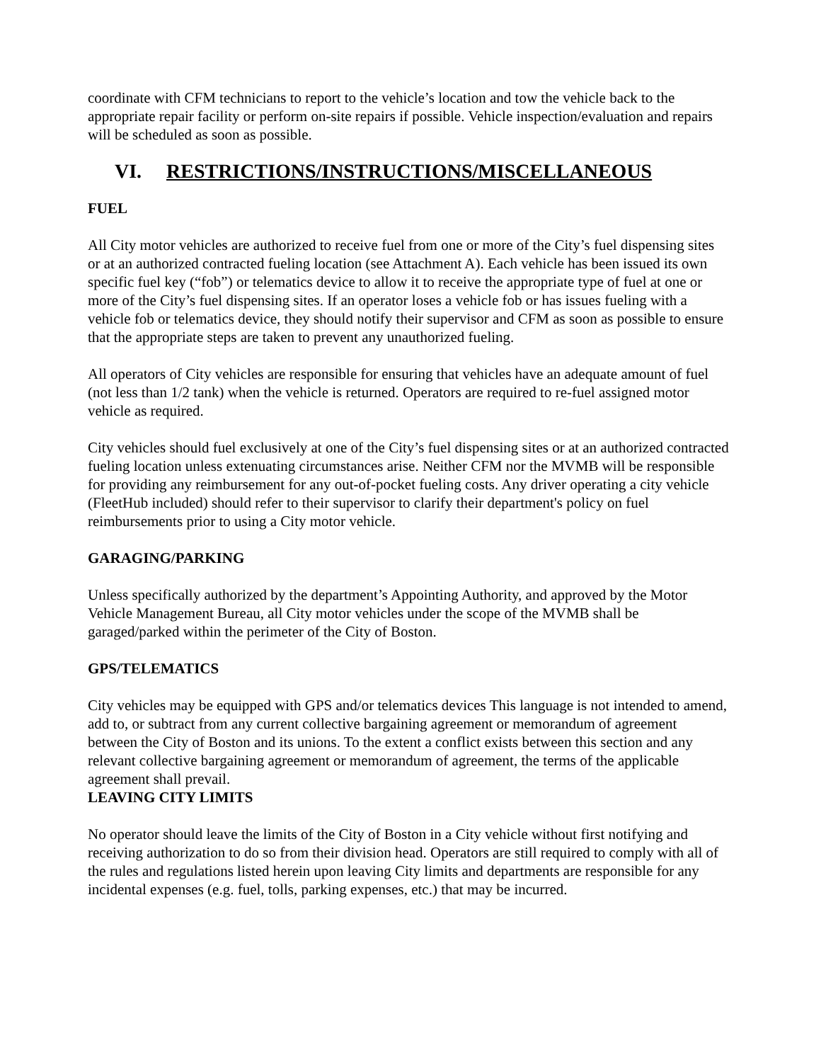coordinate with CFM technicians to report to the vehicle’s location and tow the vehicle back to the appropriate repair facility or perform on-site repairs if possible. Vehicle inspection/evaluation and repairs will be scheduled as soon as possible.
VI. RESTRICTIONS/INSTRUCTIONS/MISCELLANEOUS
FUEL
All City motor vehicles are authorized to receive fuel from one or more of the City’s fuel dispensing sites or at an authorized contracted fueling location (see Attachment A). Each vehicle has been issued its own specific fuel key (“fob”) or telematics device to allow it to receive the appropriate type of fuel at one or more of the City’s fuel dispensing sites. If an operator loses a vehicle fob or has issues fueling with a vehicle fob or telematics device, they should notify their supervisor and CFM as soon as possible to ensure that the appropriate steps are taken to prevent any unauthorized fueling.
All operators of City vehicles are responsible for ensuring that vehicles have an adequate amount of fuel (not less than 1/2 tank) when the vehicle is returned. Operators are required to re-fuel assigned motor vehicle as required.
City vehicles should fuel exclusively at one of the City’s fuel dispensing sites or at an authorized contracted fueling location unless extenuating circumstances arise. Neither CFM nor the MVMB will be responsible for providing any reimbursement for any out-of-pocket fueling costs. Any driver operating a city vehicle (FleetHub included) should refer to their supervisor to clarify their department's policy on fuel reimbursements prior to using a City motor vehicle.
GARAGING/PARKING
Unless specifically authorized by the department’s Appointing Authority, and approved by the Motor Vehicle Management Bureau, all City motor vehicles under the scope of the MVMB shall be garaged/parked within the perimeter of the City of Boston.
GPS/TELEMATICS
City vehicles may be equipped with GPS and/or telematics devices This language is not intended to amend, add to, or subtract from any current collective bargaining agreement or memorandum of agreement between the City of Boston and its unions. To the extent a conflict exists between this section and any relevant collective bargaining agreement or memorandum of agreement, the terms of the applicable agreement shall prevail.
LEAVING CITY LIMITS
No operator should leave the limits of the City of Boston in a City vehicle without first notifying and receiving authorization to do so from their division head. Operators are still required to comply with all of the rules and regulations listed herein upon leaving City limits and departments are responsible for any incidental expenses (e.g. fuel, tolls, parking expenses, etc.) that may be incurred.